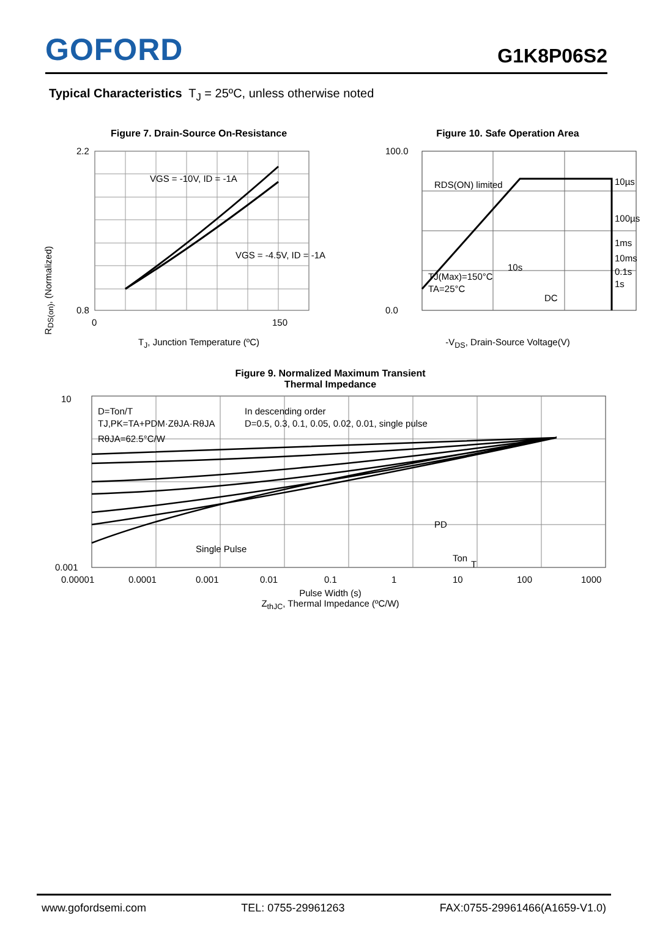GOFORD
G1K8P06S2
Typical Characteristics T<sub>J</sub> = 25ºC, unless otherwise noted
Figure 7. Drain-Source On-Resistance
2.2
0.8
0
150
VGS = -10V, ID = -1A
VGS = -4.5V, ID = -1A
T<sub>J</sub>, Junction Temperature (ºC)
R<sub>DS(on)</sub>, (Normalized)
Figure 10. Safe Operation Area
100.0
0.0
10µs
100µs
1ms
10ms
0.1s
1s
DC
10s
RDS(ON) limited
TJ(Max)=150°C
TA=25°C
-V<sub>DS</sub>, Drain-Source Voltage(V)
Figure 9. Normalized Maximum Transient
Thermal Impedance
10
0.001
D=Ton/T
TJ,PK=TA+PDM·ZθJA·RθJA
RθJA=62.5°C/W
In descending order
D=0.5, 0.3, 0.1, 0.05, 0.02, 0.01, single pulse
Single Pulse
PD
Ton
T
0.00001
0.0001
0.001
0.01
0.1
1
10
100
1000
Pulse Width (s)
Z<sub>thJC</sub>, Thermal Impedance (ºC/W)
www.gofordsemi.com TEL: 0755-29961263 FAX:0755-29961466(A1659-V1.0)